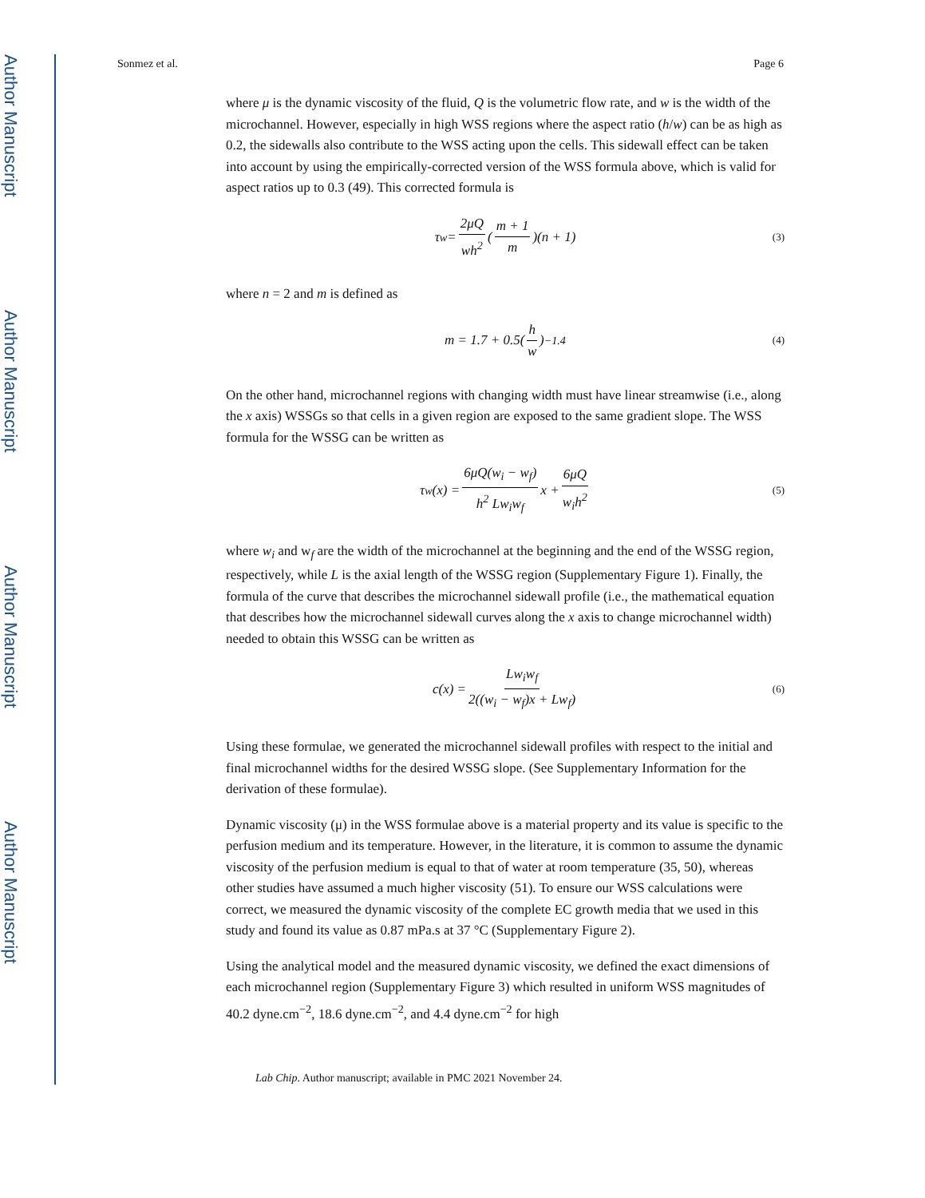Author Manuscript
Author Manuscript
Author Manuscript
Author Manuscript
Sonmez et al. Page 6
where μ is the dynamic viscosity of the fluid, Q is the volumetric flow rate, and w is the width of the microchannel. However, especially in high WSS regions where the aspect ratio (h/w) can be as high as 0.2, the sidewalls also contribute to the WSS acting upon the cells. This sidewall effect can be taken into account by using the empirically-corrected version of the WSS formula above, which is valid for aspect ratios up to 0.3 (49). This corrected formula is
τ<sub>w</sub> = 2μQ wh<sup>2</sup> (m + 1 m)(n + 1) (3)
where n = 2 and m is defined as
m = 1.7 + 0.5(h w)<sup>−1.4</sup> (4)
On the other hand, microchannel regions with changing width must have linear streamwise (i.e., along the x axis) WSSGs so that cells in a given region are exposed to the same gradient slope. The WSS formula for the WSSG can be written as
τ<sub>w</sub>(x) = 6μQ(w<sub>i</sub> − w<sub>f</sub>) h<sup>2</sup> Lw<sub>i</sub>w<sub>f</sub> x + 6μQ w<sub>i</sub>h<sup>2</sup> (5)
where w<sub>i</sub> and w<sub>f</sub> are the width of the microchannel at the beginning and the end of the WSSG region, respectively, while L is the axial length of the WSSG region (Supplementary Figure 1). Finally, the formula of the curve that describes the microchannel sidewall profile (i.e., the mathematical equation that describes how the microchannel sidewall curves along the x axis to change microchannel width) needed to obtain this WSSG can be written as
c(x) = Lw<sub>i</sub>w<sub>f</sub> 2((w<sub>i</sub> − w<sub>f</sub>)x + Lw<sub>f</sub>) (6)
Using these formulae, we generated the microchannel sidewall profiles with respect to the initial and final microchannel widths for the desired WSSG slope. (See Supplementary Information for the derivation of these formulae).
Dynamic viscosity (μ) in the WSS formulae above is a material property and its value is specific to the perfusion medium and its temperature. However, in the literature, it is common to assume the dynamic viscosity of the perfusion medium is equal to that of water at room temperature (35, 50), whereas other studies have assumed a much higher viscosity (51). To ensure our WSS calculations were correct, we measured the dynamic viscosity of the complete EC growth media that we used in this study and found its value as 0.87 mPa.s at 37 °C (Supplementary Figure 2).
Using the analytical model and the measured dynamic viscosity, we defined the exact dimensions of each microchannel region (Supplementary Figure 3) which resulted in uniform WSS magnitudes of 40.2 dyne.cm<sup>−2</sup>, 18.6 dyne.cm<sup>−2</sup>, and 4.4 dyne.cm<sup>−2</sup> for high
Lab Chip. Author manuscript; available in PMC 2021 November 24.